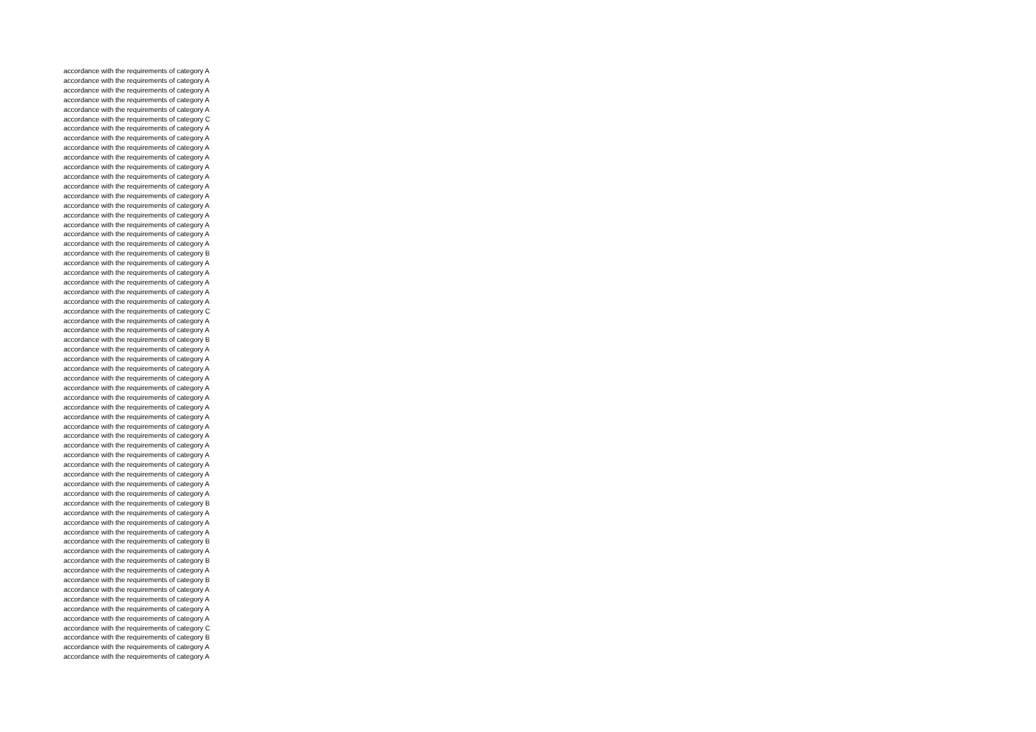accordance with the requirements of category A
accordance with the requirements of category A
accordance with the requirements of category A
accordance with the requirements of category A
accordance with the requirements of category A
accordance with the requirements of category C
accordance with the requirements of category A
accordance with the requirements of category A
accordance with the requirements of category A
accordance with the requirements of category A
accordance with the requirements of category A
accordance with the requirements of category A
accordance with the requirements of category A
accordance with the requirements of category A
accordance with the requirements of category A
accordance with the requirements of category A
accordance with the requirements of category A
accordance with the requirements of category A
accordance with the requirements of category A
accordance with the requirements of category B
accordance with the requirements of category A
accordance with the requirements of category A
accordance with the requirements of category A
accordance with the requirements of category A
accordance with the requirements of category A
accordance with the requirements of category C
accordance with the requirements of category A
accordance with the requirements of category A
accordance with the requirements of category B
accordance with the requirements of category A
accordance with the requirements of category A
accordance with the requirements of category A
accordance with the requirements of category A
accordance with the requirements of category A
accordance with the requirements of category A
accordance with the requirements of category A
accordance with the requirements of category A
accordance with the requirements of category A
accordance with the requirements of category A
accordance with the requirements of category A
accordance with the requirements of category A
accordance with the requirements of category A
accordance with the requirements of category A
accordance with the requirements of category A
accordance with the requirements of category A
accordance with the requirements of category B
accordance with the requirements of category A
accordance with the requirements of category A
accordance with the requirements of category A
accordance with the requirements of category B
accordance with the requirements of category A
accordance with the requirements of category B
accordance with the requirements of category A
accordance with the requirements of category B
accordance with the requirements of category A
accordance with the requirements of category A
accordance with the requirements of category A
accordance with the requirements of category A
accordance with the requirements of category C
accordance with the requirements of category B
accordance with the requirements of category A
accordance with the requirements of category A